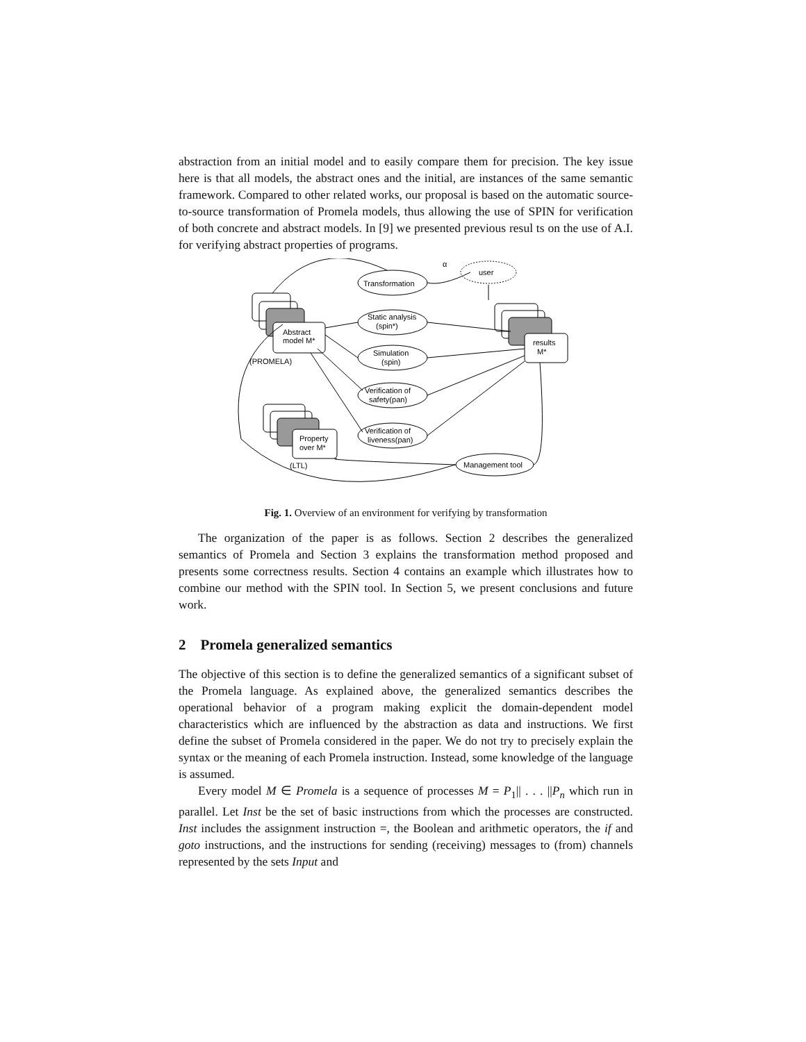abstraction from an initial model and to easily compare them for precision. The key issue here is that all models, the abstract ones and the initial, are instances of the same semantic framework. Compared to other related works, our proposal is based on the automatic source-to-source transformation of Promela models, thus allowing the use of SPIN for verification of both concrete and abstract models. In [9] we presented previous resul ts on the use of A.I. for verifying abstract properties of programs.
Transformation
user
α
Static analysis
(spin*)
Simulation
(spin)
Verification of
safety(pan)
Verification of
liveness(pan)
Management tool
Abstract
model M*
(PROMELA)
Property
over M*
(LTL)
results
M*
Fig. 1. Overview of an environment for verifying by transformation
The organization of the paper is as follows. Section 2 describes the generalized semantics of Promela and Section 3 explains the transformation method proposed and presents some correctness results. Section 4 contains an example which illustrates how to combine our method with the SPIN tool. In Section 5, we present conclusions and future work.
2 Promela generalized semantics
The objective of this section is to define the generalized semantics of a significant subset of the Promela language. As explained above, the generalized semantics describes the operational behavior of a program making explicit the domain-dependent model characteristics which are influenced by the abstraction as data and instructions. We first define the subset of Promela considered in the paper. We do not try to precisely explain the syntax or the meaning of each Promela instruction. Instead, some knowledge of the language is assumed.
Every model M ∈ Promela is a sequence of processes M = P<sub>1</sub>|| . . . ||P<sub>n</sub> which run in parallel. Let Inst be the set of basic instructions from which the processes are constructed. Inst includes the assignment instruction =, the Boolean and arithmetic operators, the if and goto instructions, and the instructions for sending (receiving) messages to (from) channels represented by the sets Input and